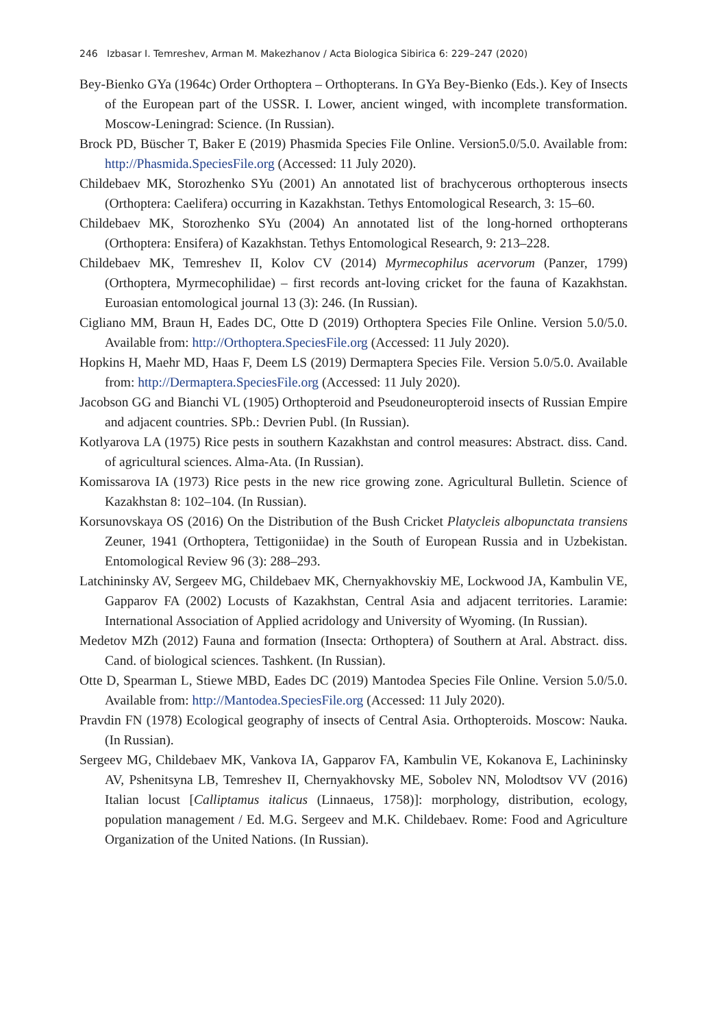246 Izbasar I. Temreshev, Arman M. Makezhanov / Acta Biologica Sibirica 6: 229–247 (2020)
Bey-Bienko GYa (1964c) Order Orthoptera – Orthopterans. In GYa Bey-Bienko (Eds.). Key of Insects of the European part of the USSR. I. Lower, ancient winged, with incomplete transformation. Moscow-Leningrad: Science. (In Russian).
Brock PD, Büscher T, Baker E (2019) Phasmida Species File Online. Version5.0/5.0. Available from: http://Phasmida.SpeciesFile.org (Accessed: 11 July 2020).
Childebaev MK, Storozhenko SYu (2001) An annotated list of brachycerous orthopterous insects (Orthoptera: Caelifera) occurring in Kazakhstan. Tethys Entomological Research, 3: 15–60.
Childebaev MK, Storozhenko SYu (2004) An annotated list of the long-horned orthopterans (Orthoptera: Ensifera) of Kazakhstan. Tethys Entomological Research, 9: 213–228.
Childebaev MK, Temreshev II, Kolov CV (2014) Myrmecophilus acervorum (Panzer, 1799) (Orthoptera, Myrmecophilidae) – first records ant-loving cricket for the fauna of Kazakhstan. Euroasian entomological journal 13 (3): 246. (In Russian).
Cigliano MM, Braun H, Eades DC, Otte D (2019) Orthoptera Species File Online. Version 5.0/5.0. Available from: http://Orthoptera.SpeciesFile.org (Accessed: 11 July 2020).
Hopkins H, Maehr MD, Haas F, Deem LS (2019) Dermaptera Species File. Version 5.0/5.0. Available from: http://Dermaptera.SpeciesFile.org (Accessed: 11 July 2020).
Jacobson GG and Bianchi VL (1905) Orthopteroid and Pseudoneuropteroid insects of Russian Empire and adjacent countries. SPb.: Devrien Publ. (In Russian).
Kotlyarova LA (1975) Rice pests in southern Kazakhstan and control measures: Abstract. diss. Cand. of agricultural sciences. Alma-Ata. (In Russian).
Komissarova IA (1973) Rice pests in the new rice growing zone. Agricultural Bulletin. Science of Kazakhstan 8: 102–104. (In Russian).
Korsunovskaya OS (2016) On the Distribution of the Bush Cricket Platycleis albopunctata transiens Zeuner, 1941 (Orthoptera, Tettigoniidae) in the South of European Russia and in Uzbekistan. Entomological Review 96 (3): 288–293.
Latchininsky AV, Sergeev MG, Childebaev MK, Chernyakhovskiy ME, Lockwood JA, Kambulin VE, Gapparov FA (2002) Locusts of Kazakhstan, Central Asia and adjacent territories. Laramie: International Association of Applied acridology and University of Wyoming. (In Russian).
Medetov MZh (2012) Fauna and formation (Insecta: Orthoptera) of Southern at Aral. Abstract. diss. Cand. of biological sciences. Tashkent. (In Russian).
Otte D, Spearman L, Stiewe MBD, Eades DC (2019) Mantodea Species File Online. Version 5.0/5.0. Available from: http://Mantodea.SpeciesFile.org (Accessed: 11 July 2020).
Pravdin FN (1978) Ecological geography of insects of Central Asia. Orthopteroids. Moscow: Nauka. (In Russian).
Sergeev MG, Childebaev MK, Vankova IA, Gapparov FA, Kambulin VE, Kokanova E, Lachininsky AV, Pshenitsyna LB, Temreshev II, Chernyakhovsky ME, Sobolev NN, Molodtsov VV (2016) Italian locust [Calliptamus italicus (Linnaeus, 1758)]: morphology, distribution, ecology, population management / Ed. M.G. Sergeev and M.K. Childebaev. Rome: Food and Agriculture Organization of the United Nations. (In Russian).